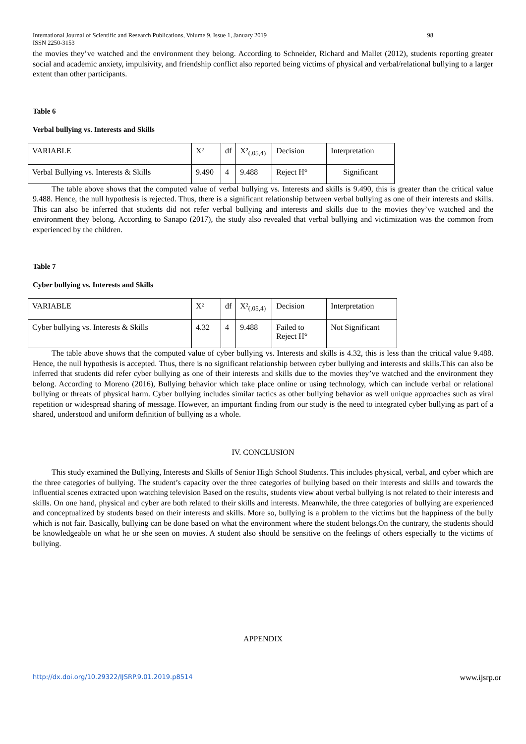International Journal of Scientific and Research Publications, Volume 9, Issue 1, January 2019
ISSN 2250-3153 98
the movies they’ve watched and the environment they belong. According to Schneider, Richard and Mallet (2012), students reporting greater social and academic anxiety, impulsivity, and friendship conflict also reported being victims of physical and verbal/relational bullying to a larger extent than other participants.
Table 6
Verbal bullying vs. Interests and Skills
| VARIABLE | X² | df | X²<sub>(.05,4)</sub> | Decision | Interpretation |
| Verbal Bullying vs. Interests & Skills | 9.490 | 4 | 9.488 | Reject H° | Significant |
The table above shows that the computed value of verbal bullying vs. Interests and skills is 9.490, this is greater than the critical value 9.488. Hence, the null hypothesis is rejected. Thus, there is a significant relationship between verbal bullying as one of their interests and skills. This can also be inferred that students did not refer verbal bullying and interests and skills due to the movies they’ve watched and the environment they belong. According to Sanapo (2017), the study also revealed that verbal bullying and victimization was the common from experienced by the children.
Table 7
Cyber bullying vs. Interests and Skills
| VARIABLE | X² | df | X²<sub>(.05,4)</sub> | Decision | Interpretation |
| Cyber bullying vs. Interests & Skills | 4.32 | 4 | 9.488 | Failed to Reject H° | Not Significant |
The table above shows that the computed value of cyber bullying vs. Interests and skills is 4.32, this is less than the critical value 9.488. Hence, the null hypothesis is accepted. Thus, there is no significant relationship between cyber bullying and interests and skills.This can also be inferred that students did refer cyber bullying as one of their interests and skills due to the movies they’ve watched and the environment they belong. According to Moreno (2016), Bullying behavior which take place online or using technology, which can include verbal or relational bullying or threats of physical harm. Cyber bullying includes similar tactics as other bullying behavior as well unique approaches such as viral repetition or widespread sharing of message. However, an important finding from our study is the need to integrated cyber bullying as part of a shared, understood and uniform definition of bullying as a whole.
IV. CONCLUSION
This study examined the Bullying, Interests and Skills of Senior High School Students. This includes physical, verbal, and cyber which are the three categories of bullying. The student’s capacity over the three categories of bullying based on their interests and skills and towards the influential scenes extracted upon watching television Based on the results, students view about verbal bullying is not related to their interests and skills. On one hand, physical and cyber are both related to their skills and interests. Meanwhile, the three categories of bullying are experienced and conceptualized by students based on their interests and skills. More so, bullying is a problem to the victims but the happiness of the bully which is not fair. Basically, bullying can be done based on what the environment where the student belongs.On the contrary, the students should be knowledgeable on what he or she seen on movies. A student also should be sensitive on the feelings of others especially to the victims of bullying.
APPENDIX
http://dx.doi.org/10.29322/IJSRP.9.01.2019.p8514 www.ijsrp.or